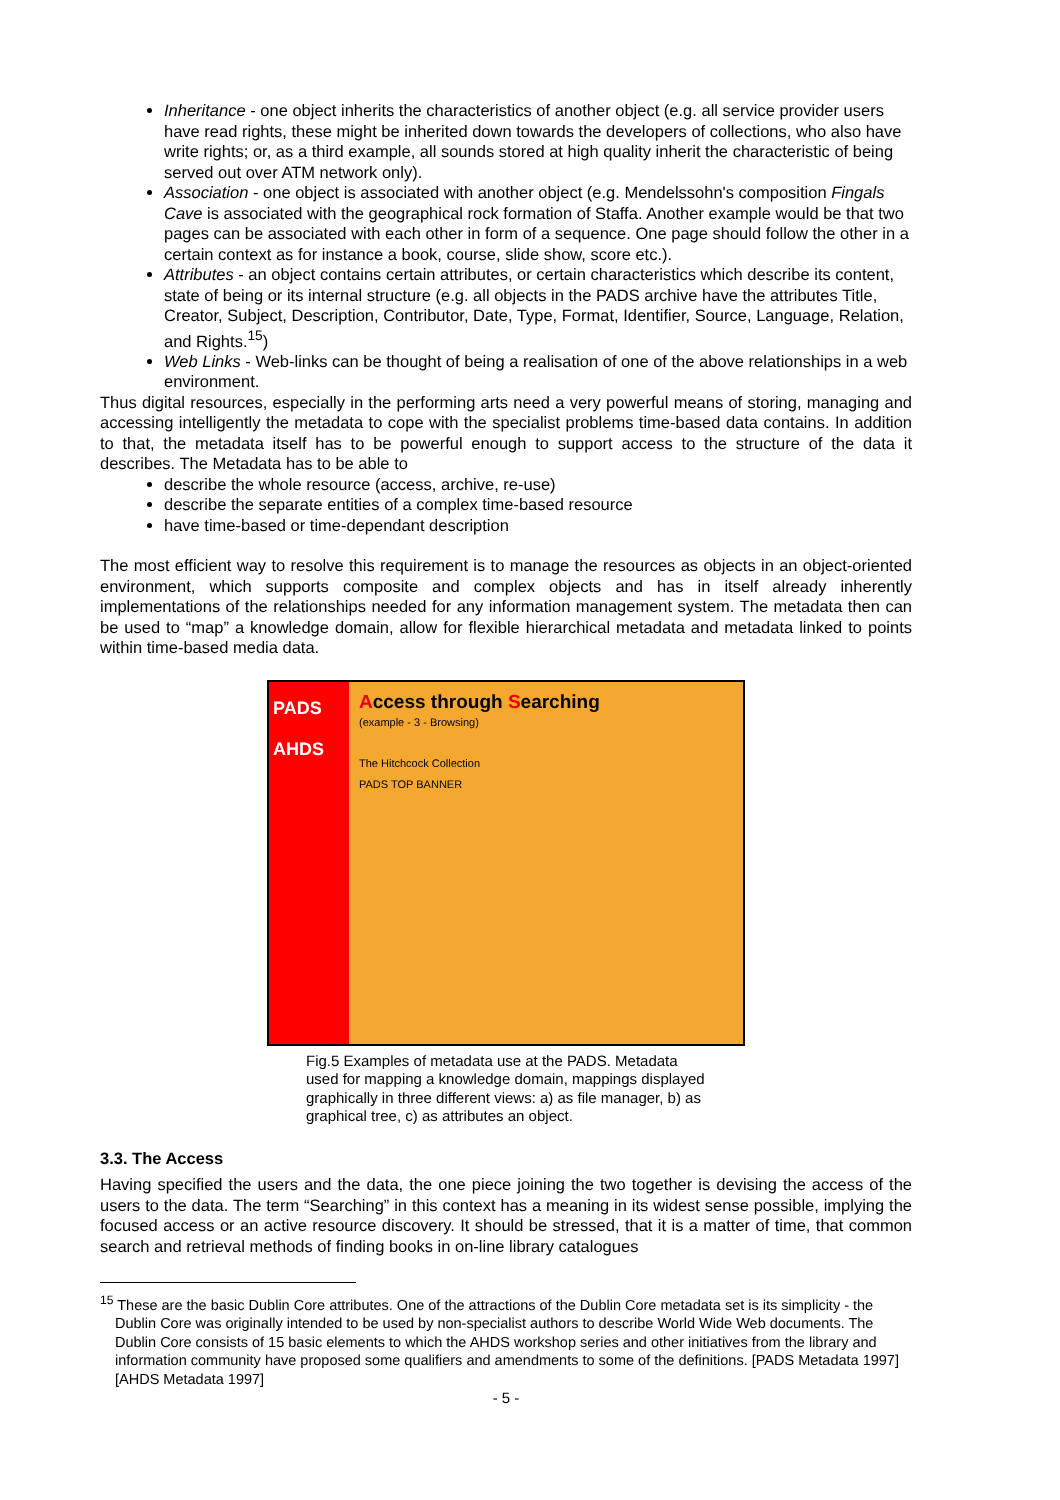Inheritance - one object inherits the characteristics of another object (e.g. all service provider users have read rights, these might be inherited down towards the developers of collections, who also have write rights; or, as a third example, all sounds stored at high quality inherit the characteristic of being served out over ATM network only).
Association - one object is associated with another object (e.g. Mendelssohn's composition Fingals Cave is associated with the geographical rock formation of Staffa. Another example would be that two pages can be associated with each other in form of a sequence. One page should follow the other in a certain context as for instance a book, course, slide show, score etc.).
Attributes - an object contains certain attributes, or certain characteristics which describe its content, state of being or its internal structure (e.g. all objects in the PADS archive have the attributes Title, Creator, Subject, Description, Contributor, Date, Type, Format, Identifier, Source, Language, Relation, and Rights.<sup>15</sup>)
Web Links - Web-links can be thought of being a realisation of one of the above relationships in a web environment.
Thus digital resources, especially in the performing arts need a very powerful means of storing, managing and accessing intelligently the metadata to cope with the specialist problems time-based data contains. In addition to that, the metadata itself has to be powerful enough to support access to the structure of the data it describes. The Metadata has to be able to
describe the whole resource (access, archive, re-use)
describe the separate entities of a complex time-based resource
have time-based or time-dependant description
The most efficient way to resolve this requirement is to manage the resources as objects in an object-oriented environment, which supports composite and complex objects and has in itself already inherently implementations of the relationships needed for any information management system. The metadata then can be used to “map” a knowledge domain, allow for flexible hierarchical metadata and metadata linked to points within time-based media data.
PADS
AHDS
Access through Searching
(example - 3 - Browsing)
The Hitchcock Collection
PADS TOP BANNER
Fig.5 Examples of metadata use at the PADS. Metadata used for mapping a knowledge domain, mappings displayed graphically in three different views: a) as file manager, b) as graphical tree, c) as attributes an object.
3.3. The Access
Having specified the users and the data, the one piece joining the two together is devising the access of the users to the data. The term “Searching” in this context has a meaning in its widest sense possible, implying the focused access or an active resource discovery. It should be stressed, that it is a matter of time, that common search and retrieval methods of finding books in on-line library catalogues
<sup>15</sup> These are the basic Dublin Core attributes. One of the attractions of the Dublin Core metadata set is its simplicity - the Dublin Core was originally intended to be used by non-specialist authors to describe World Wide Web documents. The Dublin Core consists of 15 basic elements to which the AHDS workshop series and other initiatives from the library and information community have proposed some qualifiers and amendments to some of the definitions. [PADS Metadata 1997] [AHDS Metadata 1997]
- 5 -